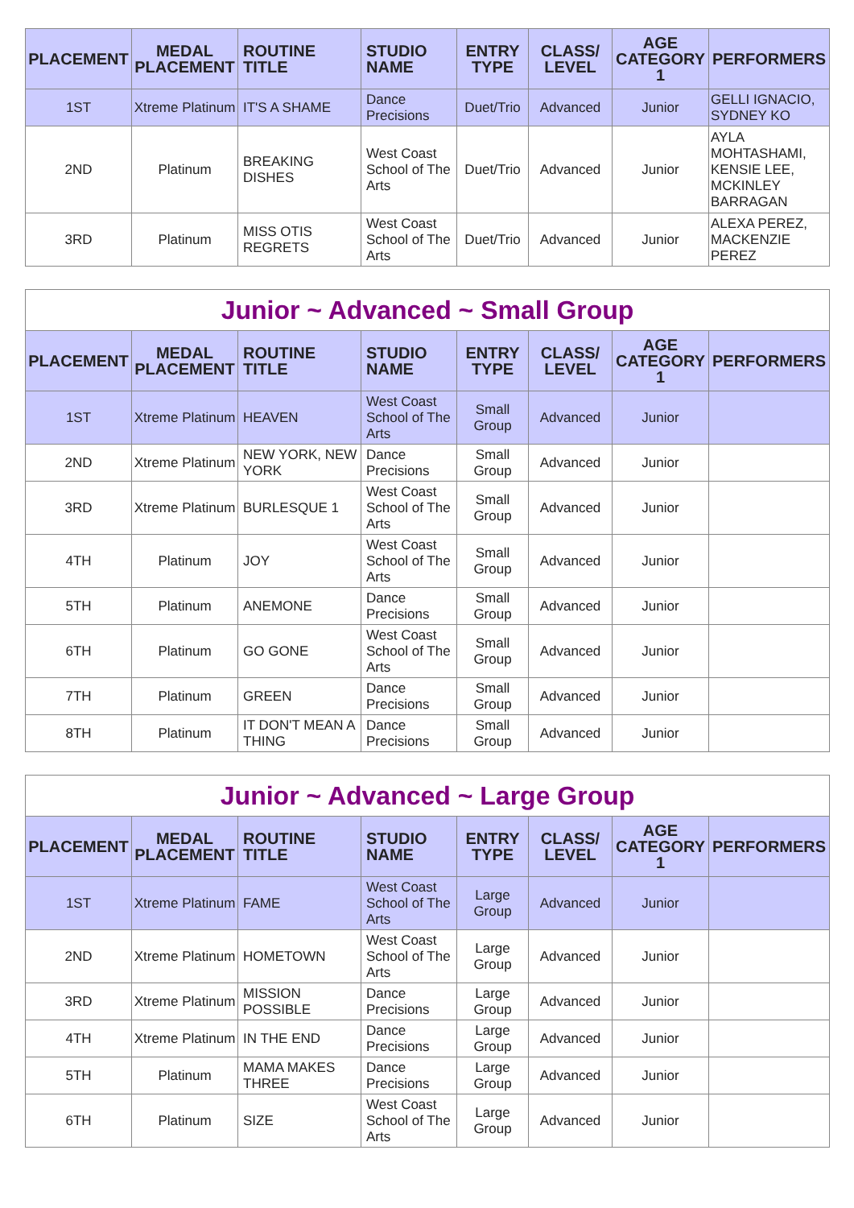| PLACEMENT | MEDAL PLACEMENT | ROUTINE TITLE | STUDIO NAME | ENTRY TYPE | CLASS/ LEVEL | AGE CATEGORY 1 | PERFORMERS |
| --- | --- | --- | --- | --- | --- | --- | --- |
| 1ST | Xtreme Platinum | IT'S A SHAME | Dance Precisions | Duet/Trio | Advanced | Junior | GELLI IGNACIO, SYDNEY KO |
| 2ND | Platinum | BREAKING DISHES | West Coast School of The Arts | Duet/Trio | Advanced | Junior | AYLA MOHTASHAMI, KENSIE LEE, MCKINLEY BARRAGAN |
| 3RD | Platinum | MISS OTIS REGRETS | West Coast School of The Arts | Duet/Trio | Advanced | Junior | ALEXA PEREZ, MACKENZIE PEREZ |
| Junior ~ Advanced ~ Small Group | | | | | | | |
| PLACEMENT | MEDAL PLACEMENT | ROUTINE TITLE | STUDIO NAME | ENTRY TYPE | CLASS/ LEVEL | AGE CATEGORY 1 | PERFORMERS |
| 1ST | Xtreme Platinum | HEAVEN | West Coast School of The Arts | Small Group | Advanced | Junior | |
| 2ND | Xtreme Platinum | NEW YORK, NEW YORK | Dance Precisions | Small Group | Advanced | Junior | |
| 3RD | Xtreme Platinum | BURLESQUE 1 | West Coast School of The Arts | Small Group | Advanced | Junior | |
| 4TH | Platinum | JOY | West Coast School of The Arts | Small Group | Advanced | Junior | |
| 5TH | Platinum | ANEMONE | Dance Precisions | Small Group | Advanced | Junior | |
| 6TH | Platinum | GO GONE | West Coast School of The Arts | Small Group | Advanced | Junior | |
| 7TH | Platinum | GREEN | Dance Precisions | Small Group | Advanced | Junior | |
| 8TH | Platinum | IT DON'T MEAN A THING | Dance Precisions | Small Group | Advanced | Junior | |
| Junior ~ Advanced ~ Large Group | | | | | | | |
| PLACEMENT | MEDAL PLACEMENT | ROUTINE TITLE | STUDIO NAME | ENTRY TYPE | CLASS/ LEVEL | AGE CATEGORY 1 | PERFORMERS |
| 1ST | Xtreme Platinum | FAME | West Coast School of The Arts | Large Group | Advanced | Junior | |
| 2ND | Xtreme Platinum | HOMETOWN | West Coast School of The Arts | Large Group | Advanced | Junior | |
| 3RD | Xtreme Platinum | MISSION POSSIBLE | Dance Precisions | Large Group | Advanced | Junior | |
| 4TH | Xtreme Platinum | IN THE END | Dance Precisions | Large Group | Advanced | Junior | |
| 5TH | Platinum | MAMA MAKES THREE | Dance Precisions | Large Group | Advanced | Junior | |
| 6TH | Platinum | SIZE | West Coast School of The Arts | Large Group | Advanced | Junior | |